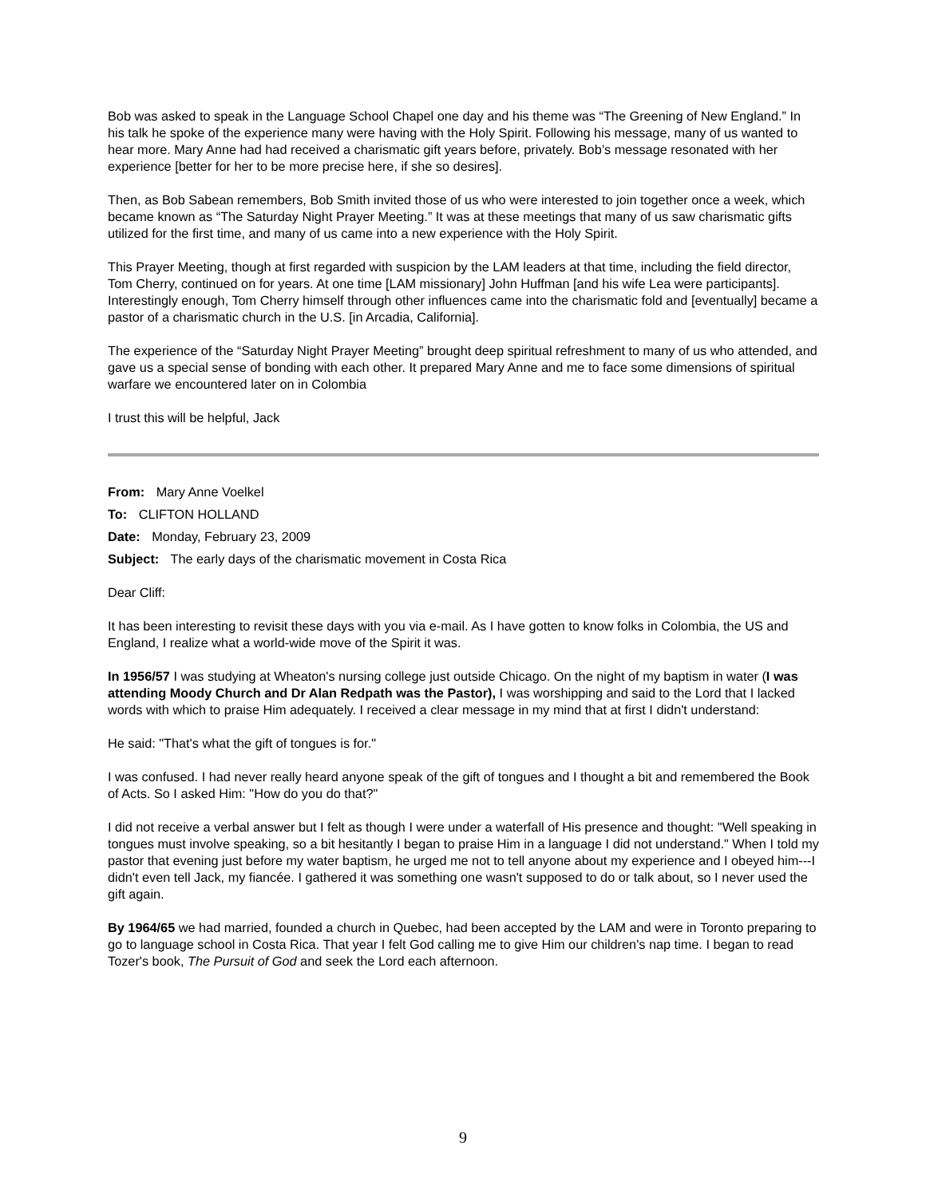Bob was asked to speak in the Language School Chapel one day and his theme was “The Greening of New England.” In his talk he spoke of the experience many were having with the Holy Spirit. Following his message, many of us wanted to hear more. Mary Anne had had received a charismatic gift years before, privately. Bob’s message resonated with her experience [better for her to be more precise here, if she so desires].
Then, as Bob Sabean remembers, Bob Smith invited those of us who were interested to join together once a week, which became known as “The Saturday Night Prayer Meeting.” It was at these meetings that many of us saw charismatic gifts utilized for the first time, and many of us came into a new experience with the Holy Spirit.
This Prayer Meeting, though at first regarded with suspicion by the LAM leaders at that time, including the field director, Tom Cherry, continued on for years. At one time [LAM missionary] John Huffman [and his wife Lea were participants]. Interestingly enough, Tom Cherry himself through other influences came into the charismatic fold and [eventually] became a pastor of a charismatic church in the U.S. [in Arcadia, California].
The experience of the “Saturday Night Prayer Meeting” brought deep spiritual refreshment to many of us who attended, and gave us a special sense of bonding with each other. It prepared Mary Anne and me to face some dimensions of spiritual warfare we encountered later on in Colombia
I trust this will be helpful, Jack
From: Mary Anne Voelkel
To: CLIFTON HOLLAND
Date: Monday, February 23, 2009
Subject: The early days of the charismatic movement in Costa Rica
Dear Cliff:
It has been interesting to revisit these days with you via e-mail. As I have gotten to know folks in Colombia, the US and England, I realize what a world-wide move of the Spirit it was.
In 1956/57 I was studying at Wheaton's nursing college just outside Chicago. On the night of my baptism in water (I was attending Moody Church and Dr Alan Redpath was the Pastor), I was worshipping and said to the Lord that I lacked words with which to praise Him adequately. I received a clear message in my mind that at first I didn't understand:
He said: "That's what the gift of tongues is for."
I was confused. I had never really heard anyone speak of the gift of tongues and I thought a bit and remembered the Book of Acts. So I asked Him: "How do you do that?"
I did not receive a verbal answer but I felt as though I were under a waterfall of His presence and thought: "Well speaking in tongues must involve speaking, so a bit hesitantly I began to praise Him in a language I did not understand." When I told my pastor that evening just before my water baptism, he urged me not to tell anyone about my experience and I obeyed him---I didn't even tell Jack, my fiancée. I gathered it was something one wasn't supposed to do or talk about, so I never used the gift again.
By 1964/65 we had married, founded a church in Quebec, had been accepted by the LAM and were in Toronto preparing to go to language school in Costa Rica. That year I felt God calling me to give Him our children's nap time. I began to read Tozer's book, The Pursuit of God and seek the Lord each afternoon.
9